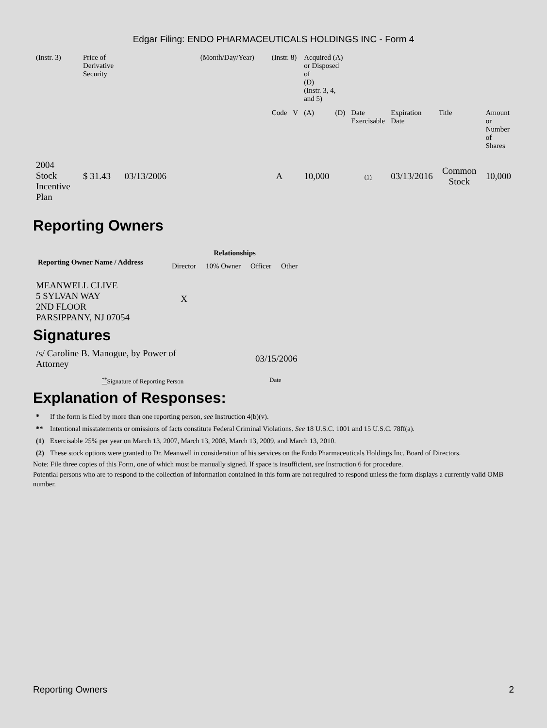Edgar Filing: ENDO PHARMACEUTICALS HOLDINGS INC - Form 4
| (Instr. 3) | Price of Derivative Security | (Month/Day/Year) | (Instr. 8) | | Acquired (A) or Disposed of (D) (Instr. 3, 4, and 5) | | | | | |
| | | | Code | V | (A) | (D) | Date Exercisable | Expiration Date | Title | Amount or Number of Shares |
| 2004 Stock Incentive Plan | $ 31.43 03/13/2006 | | A | | 10,000 | | (1) | 03/13/2016 | Common Stock | 10,000 |
Reporting Owners
| Reporting Owner Name / Address | Relationships | | | |
| --- | --- | --- | --- | --- |
| | Director | 10% Owner | Officer | Other |
| MEANWELL CLIVE 5 SYLVAN WAY 2ND FLOOR PARSIPPANY, NJ 07054 | X | | | |
Signatures
| /s/ Caroline B. Manogue, by Power of Attorney | 03/15/2006 |
| <sup>**</sup> Signature of Reporting Person | Date |
Explanation of Responses:
| * | If the form is filed by more than one reporting person, see Instruction 4(b)(v). |
| ** | Intentional misstatements or omissions of facts constitute Federal Criminal Violations. See 18 U.S.C. 1001 and 15 U.S.C. 78ff(a). |
| (1) | Exercisable 25% per year on March 13, 2007, March 13, 2008, March 13, 2009, and March 13, 2010. |
| (2) | These stock options were granted to Dr. Meanwell in consideration of his services on the Endo Pharmaceuticals Holdings Inc. Board of Directors. |
Note: File three copies of this Form, one of which must be manually signed. If space is insufficient, see Instruction 6 for procedure.
Potential persons who are to respond to the collection of information contained in this form are not required to respond unless the form displays a currently valid OMB number.
Reporting Owners 2